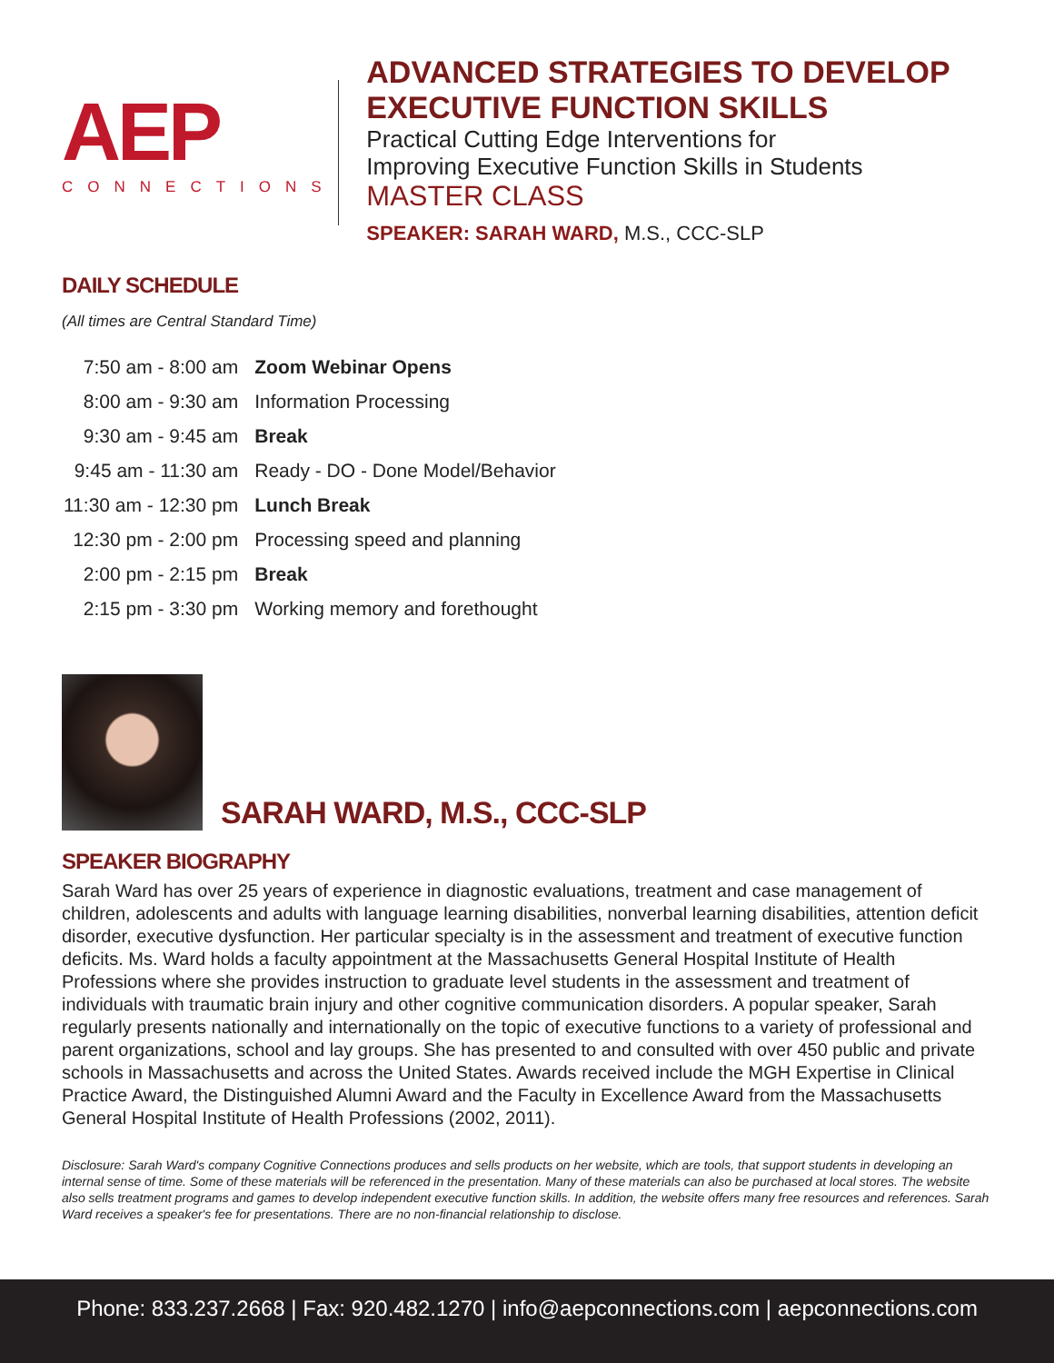AEP
CONNECTIONS
ADVANCED STRATEGIES TO DEVELOP EXECUTIVE FUNCTION SKILLS
Practical Cutting Edge Interventions for
Improving Executive Function Skills in Students
MASTER CLASS
SPEAKER: SARAH WARD, M.S., CCC-SLP
DAILY SCHEDULE
(All times are Central Standard Time)
| 7:50 am - 8:00 am | Zoom Webinar Opens |
| 8:00 am - 9:30 am | Information Processing |
| 9:30 am - 9:45 am | Break |
| 9:45 am - 11:30 am | Ready - DO - Done Model/Behavior |
| 11:30 am - 12:30 pm | Lunch Break |
| 12:30 pm - 2:00 pm | Processing speed and planning |
| 2:00 pm - 2:15 pm | Break |
| 2:15 pm - 3:30 pm | Working memory and forethought |
SARAH WARD, M.S., CCC-SLP
SPEAKER BIOGRAPHY
Sarah Ward has over 25 years of experience in diagnostic evaluations, treatment and case management of children, adolescents and adults with language learning disabilities, nonverbal learning disabilities, attention deficit disorder, executive dysfunction. Her particular specialty is in the assessment and treatment of executive function deficits. Ms. Ward holds a faculty appointment at the Massachusetts General Hospital Institute of Health Professions where she provides instruction to graduate level students in the assessment and treatment of individuals with traumatic brain injury and other cognitive communication disorders. A popular speaker, Sarah regularly presents nationally and internationally on the topic of executive functions to a variety of professional and parent organizations, school and lay groups. She has presented to and consulted with over 450 public and private schools in Massachusetts and across the United States. Awards received include the MGH Expertise in Clinical Practice Award, the Distinguished Alumni Award and the Faculty in Excellence Award from the Massachusetts General Hospital Institute of Health Professions (2002, 2011).
Disclosure: Sarah Ward's company Cognitive Connections produces and sells products on her website, which are tools, that support students in developing an internal sense of time. Some of these materials will be referenced in the presentation. Many of these materials can also be purchased at local stores. The website also sells treatment programs and games to develop independent executive function skills. In addition, the website offers many free resources and references. Sarah Ward receives a speaker's fee for presentations. There are no non-financial relationship to disclose.
Phone: 833.237.2668 | Fax: 920.482.1270 | info@aepconnections.com | aepconnections.com